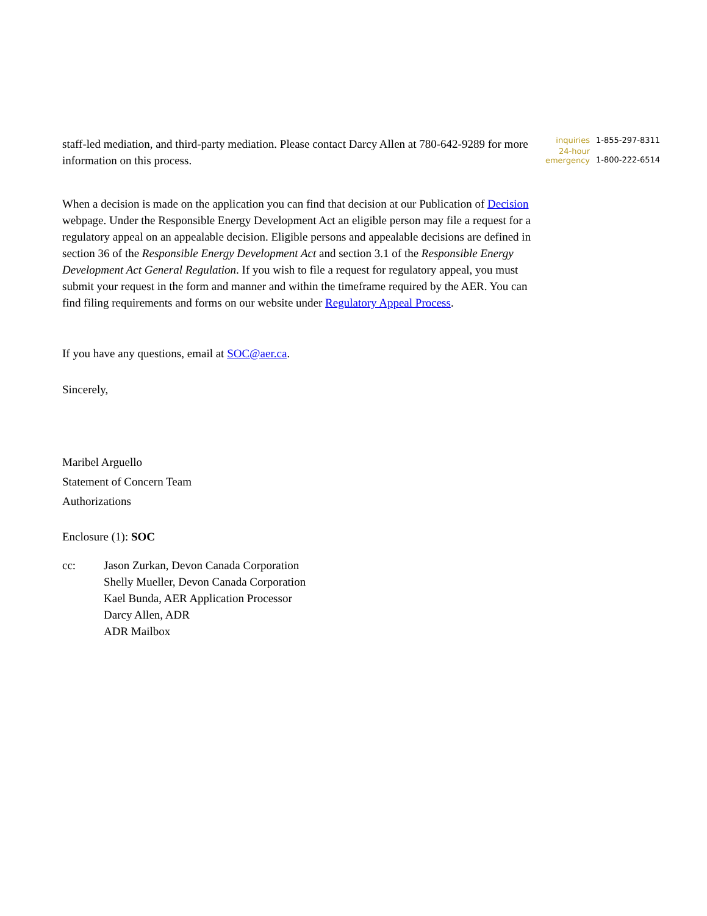inquiries 1-855-297-8311
24-hour
emergency 1-800-222-6514
staff-led mediation, and third-party mediation. Please contact Darcy Allen at 780-642-9289 for more information on this process.
When a decision is made on the application you can find that decision at our Publication of Decision webpage. Under the Responsible Energy Development Act an eligible person may file a request for a regulatory appeal on an appealable decision. Eligible persons and appealable decisions are defined in section 36 of the Responsible Energy Development Act and section 3.1 of the Responsible Energy Development Act General Regulation. If you wish to file a request for regulatory appeal, you must submit your request in the form and manner and within the timeframe required by the AER. You can find filing requirements and forms on our website under Regulatory Appeal Process.
If you have any questions, email at SOC@aer.ca.
Sincerely,
Maribel Arguello
Statement of Concern Team
Authorizations
Enclosure (1): SOC
cc: Jason Zurkan, Devon Canada Corporation
Shelly Mueller, Devon Canada Corporation
Kael Bunda, AER Application Processor
Darcy Allen, ADR
ADR Mailbox